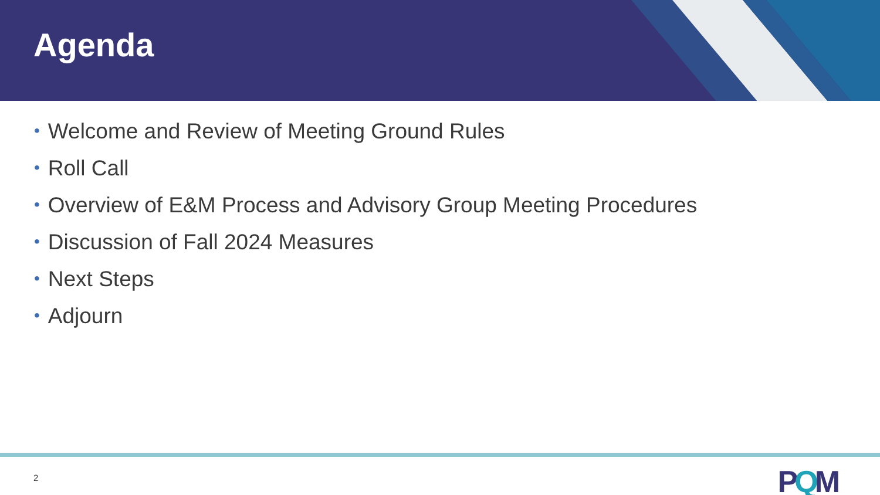Agenda
• Welcome and Review of Meeting Ground Rules
• Roll Call
• Overview of E&M Process and Advisory Group Meeting Procedures
• Discussion of Fall 2024 Measures
• Next Steps
• Adjourn
2 PQM